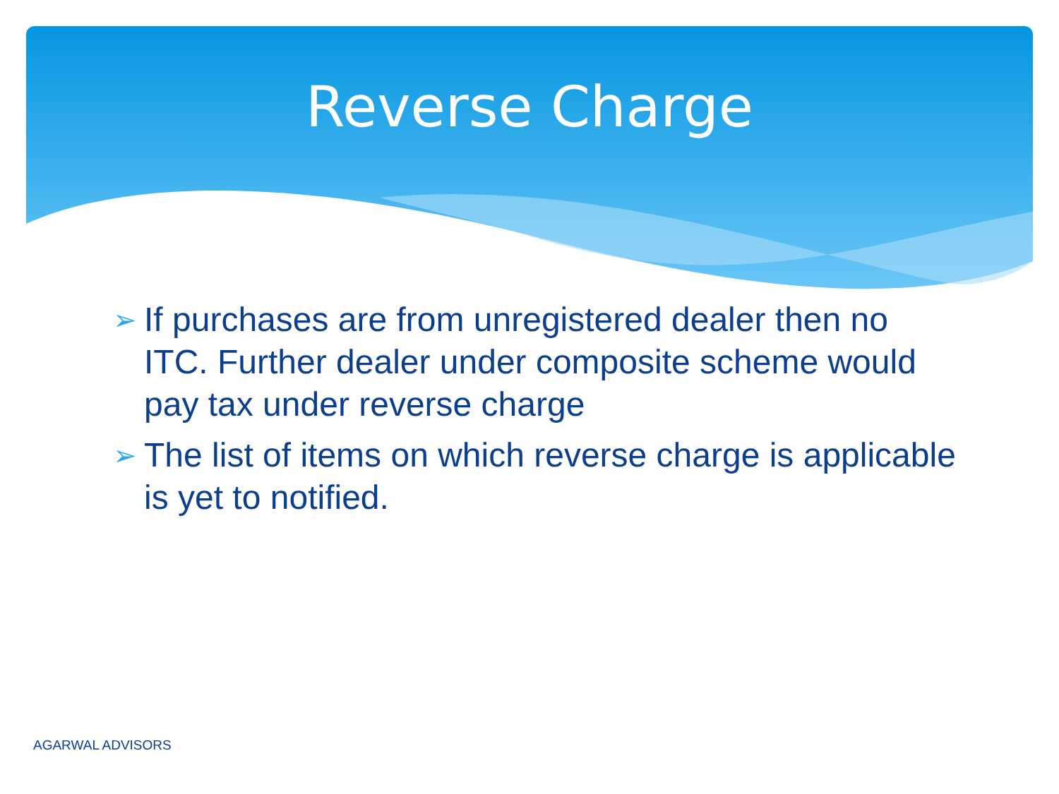Reverse Charge
➢ If purchases are from unregistered dealer then no ITC. Further dealer under composite scheme would pay tax under reverse charge
➢ The list of items on which reverse charge is applicable is yet to notified.
AGARWAL ADVISORS